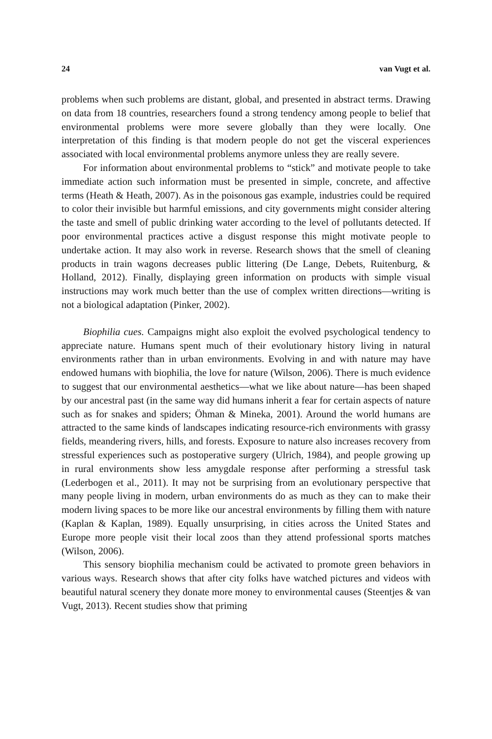24 van Vugt et al.
problems when such problems are distant, global, and presented in abstract terms. Drawing on data from 18 countries, researchers found a strong tendency among people to belief that environmental problems were more severe globally than they were locally. One interpretation of this finding is that modern people do not get the visceral experiences associated with local environmental problems anymore unless they are really severe.
For information about environmental problems to “stick” and motivate people to take immediate action such information must be presented in simple, concrete, and affective terms (Heath & Heath, 2007). As in the poisonous gas example, industries could be required to color their invisible but harmful emissions, and city governments might consider altering the taste and smell of public drinking water according to the level of pollutants detected. If poor environmental practices active a disgust response this might motivate people to undertake action. It may also work in reverse. Research shows that the smell of cleaning products in train wagons decreases public littering (De Lange, Debets, Ruitenburg, & Holland, 2012). Finally, displaying green information on products with simple visual instructions may work much better than the use of complex written directions—writing is not a biological adaptation (Pinker, 2002).
Biophilia cues. Campaigns might also exploit the evolved psychological tendency to appreciate nature. Humans spent much of their evolutionary history living in natural environments rather than in urban environments. Evolving in and with nature may have endowed humans with biophilia, the love for nature (Wilson, 2006). There is much evidence to suggest that our environmental aesthetics—what we like about nature—has been shaped by our ancestral past (in the same way did humans inherit a fear for certain aspects of nature such as for snakes and spiders; Öhman & Mineka, 2001). Around the world humans are attracted to the same kinds of landscapes indicating resource-rich environments with grassy fields, meandering rivers, hills, and forests. Exposure to nature also increases recovery from stressful experiences such as postoperative surgery (Ulrich, 1984), and people growing up in rural environments show less amygdale response after performing a stressful task (Lederbogen et al., 2011). It may not be surprising from an evolutionary perspective that many people living in modern, urban environments do as much as they can to make their modern living spaces to be more like our ancestral environments by filling them with nature (Kaplan & Kaplan, 1989). Equally unsurprising, in cities across the United States and Europe more people visit their local zoos than they attend professional sports matches (Wilson, 2006).
This sensory biophilia mechanism could be activated to promote green behaviors in various ways. Research shows that after city folks have watched pictures and videos with beautiful natural scenery they donate more money to environmental causes (Steentjes & van Vugt, 2013). Recent studies show that priming